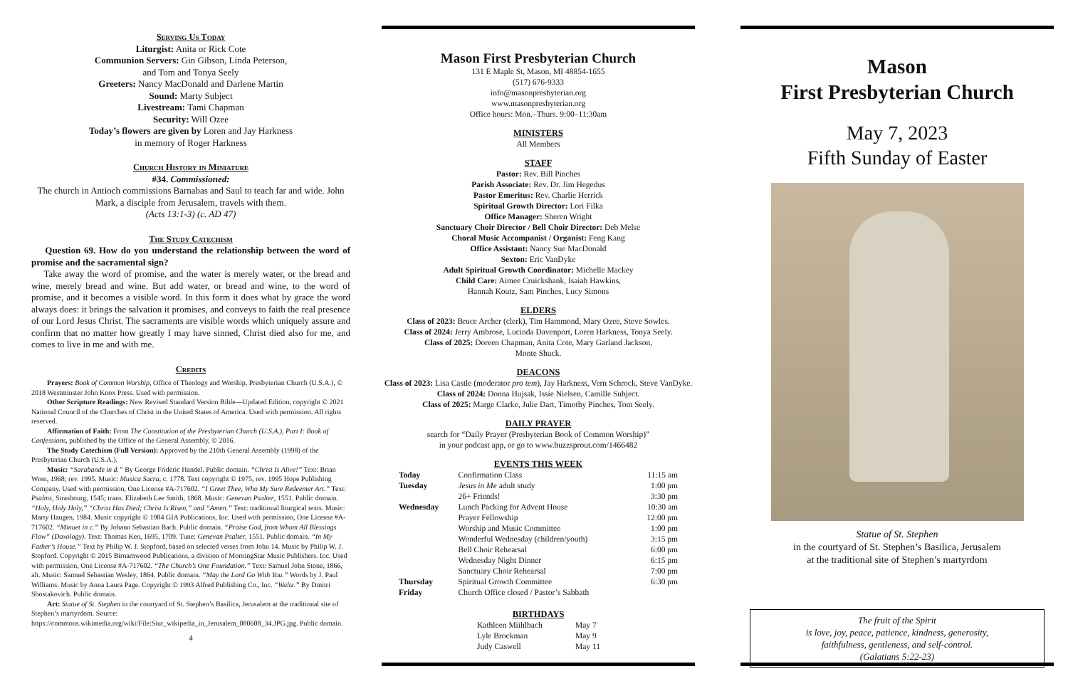Serving Us Today
Liturgist: Anita or Rick Cote
Communion Servers: Gin Gibson, Linda Peterson,
and Tom and Tonya Seely
Greeters: Nancy MacDonald and Darlene Martin
Sound: Marty Subject
Livestream: Tami Chapman
Security: Will Ozee
Today’s flowers are given by Loren and Jay Harkness
in memory of Roger Harkness
Church History in Miniature
#34. Commissioned:
The church in Antioch commissions Barnabas and Saul to teach far and wide. John Mark, a disciple from Jerusalem, travels with them.
(Acts 13:1-3) (c. AD 47)
The Study Catechism
Question 69. How do you understand the relationship between the word of promise and the sacramental sign?
Take away the word of promise, and the water is merely water, or the bread and wine, merely bread and wine. But add water, or bread and wine, to the word of promise, and it becomes a visible word. In this form it does what by grace the word always does: it brings the salvation it promises, and conveys to faith the real presence of our Lord Jesus Christ. The sacraments are visible words which uniquely assure and confirm that no matter how greatly I may have sinned, Christ died also for me, and comes to live in me and with me.
Credits
Prayers: Book of Common Worship, Office of Theology and Worship, Presbyterian Church (U.S.A.), © 2018 Westminster John Knox Press. Used with permission.
Other Scripture Readings: New Revised Standard Version Bible—Updated Edition, copyright © 2021 National Council of the Churches of Christ in the United States of America. Used with permission. All rights reserved.
Affirmation of Faith: From The Constitution of the Presbyterian Church (U.S.A.), Part I: Book of Confessions, published by the Office of the General Assembly, © 2016.
The Study Catechism (Full Version): Approved by the 210th General Assembly (1998) of the Presbyterian Church (U.S.A.).
Music: “Sarabande in d.” By George Frideric Handel. Public domain. “Christ Is Alive!” Text: Brian Wren, 1968; rev. 1995. Music: Musica Sacra, c. 1778. Text copyright © 1975, rev. 1995 Hope Publishing Company. Used with permission, One License #A-717602. “I Greet Thee, Who My Sure Redeemer Art.” Text: Psalms, Strasbourg, 1545; trans. Elizabeth Lee Smith, 1868. Music: Genevan Psalter, 1551. Public domain. “Holy, Holy Holy,” “Christ Has Died; Christ Is Risen,” and “Amen.” Text: traditional liturgical texts. Music: Marty Haugen, 1984. Music copyright © 1984 GIA Publications, Inc. Used with permission, One License #A-717602. “Minuet in c.” By Johann Sebastian Bach. Public domain. “Praise God, from Whom All Blessings Flow” (Doxology). Text: Thomas Ken, 1695, 1709. Tune: Genevan Psalter, 1551. Public domain. “In My Father’s House.” Text by Philip W. J. Stopford, based on selected verses from John 14. Music by Philip W. J. Stopford. Copyright © 2015 Birnamwood Publications, a division of MorningStar Music Publishers. Inc. Used with permission, One License #A-717602. “The Church’s One Foundation.” Text: Samuel John Stone, 1866, alt. Music: Samuel Sebastian Wesley, 1864. Public domain. “May the Lord Go With You.” Words by J. Paul Williams. Music by Anna Laura Page. Copyright © 1993 Alfred Publishing Co., Inc. “Waltz.” By Dmitri Shostakovich. Public domain.
Art: Statue of St. Stephen in the courtyard of St. Stephen’s Basilica, Jerusalem at the traditional site of Stephen’s martyrdom. Source: https://commons.wikimedia.org/wiki/File:Siur_wikipedia_in_Jerusalem_080608_34.JPG.jpg. Public domain.
4
Mason First Presbyterian Church
131 E Maple St, Mason, MI 48854-1655
(517) 676-9333
info@masonpresbyterian.org
www.masonpresbyterian.org
Office hours: Mon.–Thurs. 9:00–11:30am
MINISTERS
All Members
STAFF
Pastor: Rev. Bill Pinches
Parish Associate: Rev. Dr. Jim Hegedus
Pastor Emeritus: Rev. Charlie Herrick
Spiritual Growth Director: Lori Filka
Office Manager: Sheren Wright
Sanctuary Choir Director / Bell Choir Director: Deb Melse
Choral Music Accompanist / Organist: Feng Kang
Office Assistant: Nancy Sue MacDonald
Sexton: Eric VanDyke
Adult Spiritual Growth Coordinator: Michelle Mackey
Child Care: Aimee Cruickshank, Isaiah Hawkins,
Hannah Koutz, Sam Pinches, Lucy Simons
ELDERS
Class of 2023: Bruce Archer (clerk), Tim Hammond, Mary Ozee, Steve Sowles.
Class of 2024: Jerry Ambrose, Lucinda Davenport, Loren Harkness, Tonya Seely.
Class of 2025: Doreen Chapman, Anita Cote, Mary Garland Jackson,
Monte Shuck.
DEACONS
Class of 2023: Lisa Castle (moderator pro tem), Jay Harkness, Vern Schrock, Steve VanDyke. Class of 2024: Donna Hujsak, Issie Nielsen, Camille Subject.
Class of 2025: Marge Clarke, Julie Dart, Timothy Pinches, Tom Seely.
DAILY PRAYER
search for “Daily Prayer (Presbyterian Book of Common Worship)”
in your podcast app, or go to www.buzzsprout.com/1466482
EVENTS THIS WEEK
| Today | Confirmation Class | 11:15 am |
| Tuesday | Jesus in Me adult study | 1:00 pm |
| | 26+ Friends! | 3:30 pm |
| Wednesday | Lunch Packing for Advent House | 10:30 am |
| | Prayer Fellowship | 12:00 pm |
| | Worship and Music Committee | 1:00 pm |
| | Wonderful Wednesday (children/youth) | 3:15 pm |
| | Bell Choir Rehearsal | 6:00 pm |
| | Wednesday Night Dinner | 6:15 pm |
| | Sanctuary Choir Rehearsal | 7:00 pm |
| Thursday | Spiritual Growth Committee | 6:30 pm |
| Friday | Church Office closed / Pastor’s Sabbath | |
BIRTHDAYS
| Kathleen Miihlbach | May 7 |
| Lyle Brockman | May 9 |
| Judy Caswell | May 11 |
Mason
First Presbyterian Church
May 7, 2023
Fifth Sunday of Easter
Statue of St. Stephen
in the courtyard of St. Stephen’s Basilica, Jerusalem
at the traditional site of Stephen’s martyrdom
The fruit of the Spirit
is love, joy, peace, patience, kindness, generosity,
faithfulness, gentleness, and self-control.
(Galatians 5:22-23)